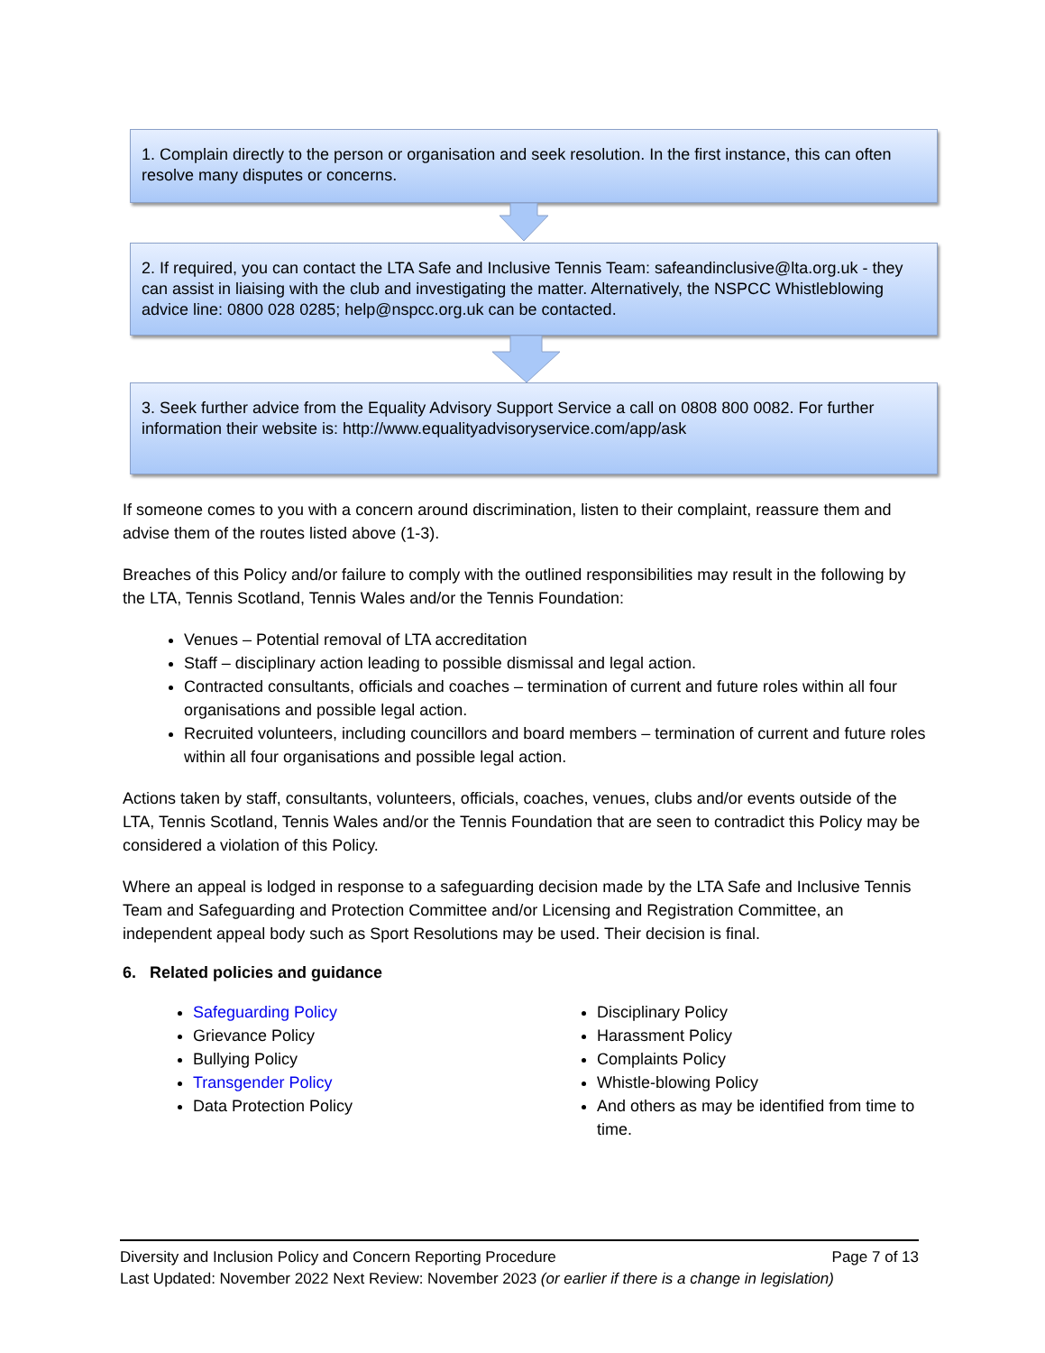1. Complain directly to the person or organisation and seek resolution. In the first instance, this can often resolve many disputes or concerns.
2. If required, you can contact the LTA Safe and Inclusive Tennis Team: safeandinclusive@lta.org.uk - they can assist in liaising with the club and investigating the matter. Alternatively, the NSPCC Whistleblowing advice line: 0800 028 0285; help@nspcc.org.uk can be contacted.
3. Seek further advice from the Equality Advisory Support Service a call on 0808 800 0082. For further information their website is: http://www.equalityadvisoryservice.com/app/ask
If someone comes to you with a concern around discrimination, listen to their complaint, reassure them and advise them of the routes listed above (1-3).
Breaches of this Policy and/or failure to comply with the outlined responsibilities may result in the following by the LTA, Tennis Scotland, Tennis Wales and/or the Tennis Foundation:
Venues – Potential removal of LTA accreditation
Staff – disciplinary action leading to possible dismissal and legal action.
Contracted consultants, officials and coaches – termination of current and future roles within all four organisations and possible legal action.
Recruited volunteers, including councillors and board members – termination of current and future roles within all four organisations and possible legal action.
Actions taken by staff, consultants, volunteers, officials, coaches, venues, clubs and/or events outside of the LTA, Tennis Scotland, Tennis Wales and/or the Tennis Foundation that are seen to contradict this Policy may be considered a violation of this Policy.
Where an appeal is lodged in response to a safeguarding decision made by the LTA Safe and Inclusive Tennis Team and Safeguarding and Protection Committee and/or Licensing and Registration Committee, an independent appeal body such as Sport Resolutions may be used. Their decision is final.
6. Related policies and guidance
Safeguarding Policy
Grievance Policy
Bullying Policy
Transgender Policy
Data Protection Policy
Disciplinary Policy
Harassment Policy
Complaints Policy
Whistle-blowing Policy
And others as may be identified from time to time.
Diversity and Inclusion Policy and Concern Reporting Procedure Page 7 of 13
Last Updated: November 2022 Next Review: November 2023 (or earlier if there is a change in legislation)